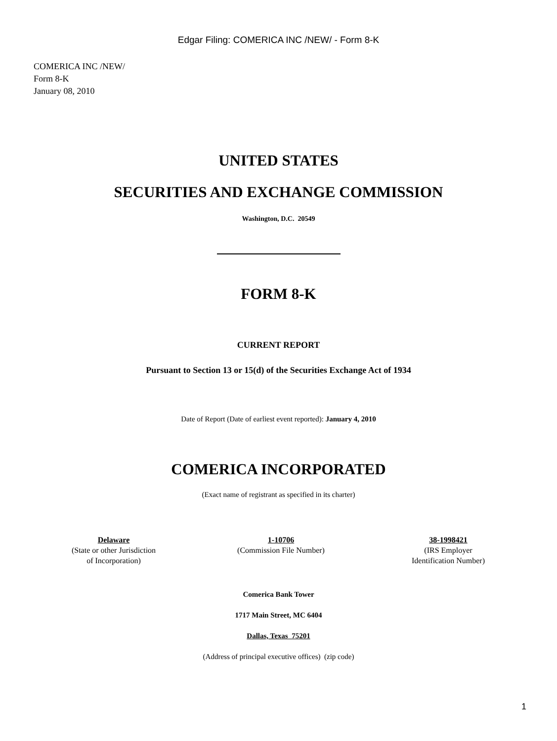Edgar Filing: COMERICA INC /NEW/ - Form 8-K
COMERICA INC /NEW/
Form 8-K
January 08, 2010
UNITED STATES
SECURITIES AND EXCHANGE COMMISSION
Washington, D.C. 20549
FORM 8-K
CURRENT REPORT
Pursuant to Section 13 or 15(d) of the Securities Exchange Act of 1934
Date of Report (Date of earliest event reported): January 4, 2010
COMERICA INCORPORATED
(Exact name of registrant as specified in its charter)
Delaware
(State or other Jurisdiction
of Incorporation)
1-10706
(Commission File Number)
38-1998421
(IRS Employer
Identification Number)
Comerica Bank Tower
1717 Main Street, MC 6404
Dallas, Texas 75201
(Address of principal executive offices) (zip code)
1